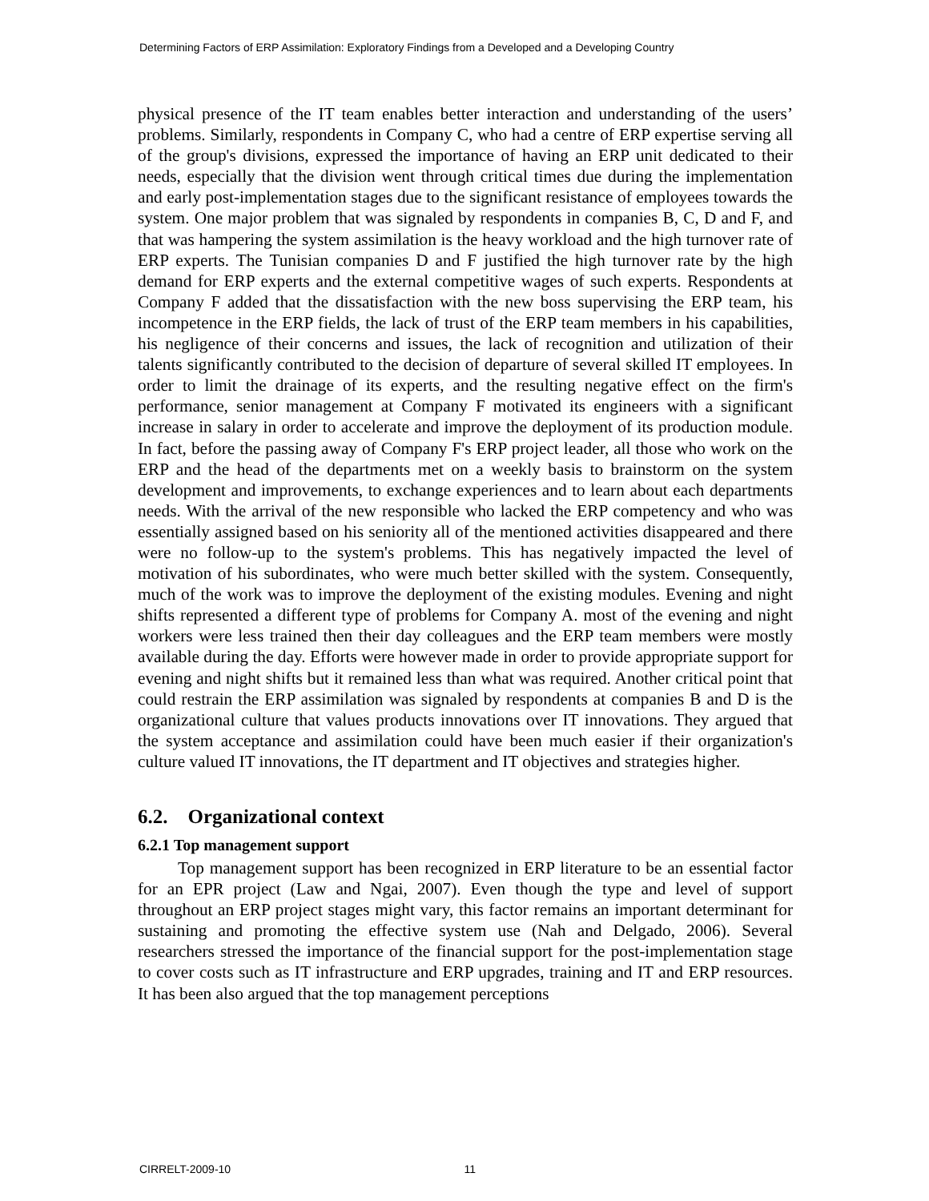Determining Factors of ERP Assimilation: Exploratory Findings from a Developed and a Developing Country
physical presence of the IT team enables better interaction and understanding of the users’ problems. Similarly, respondents in Company C, who had a centre of ERP expertise serving all of the group's divisions, expressed the importance of having an ERP unit dedicated to their needs, especially that the division went through critical times due during the implementation and early post-implementation stages due to the significant resistance of employees towards the system. One major problem that was signaled by respondents in companies B, C, D and F, and that was hampering the system assimilation is the heavy workload and the high turnover rate of ERP experts. The Tunisian companies D and F justified the high turnover rate by the high demand for ERP experts and the external competitive wages of such experts. Respondents at Company F added that the dissatisfaction with the new boss supervising the ERP team, his incompetence in the ERP fields, the lack of trust of the ERP team members in his capabilities, his negligence of their concerns and issues, the lack of recognition and utilization of their talents significantly contributed to the decision of departure of several skilled IT employees. In order to limit the drainage of its experts, and the resulting negative effect on the firm's performance, senior management at Company F motivated its engineers with a significant increase in salary in order to accelerate and improve the deployment of its production module. In fact, before the passing away of Company F's ERP project leader, all those who work on the ERP and the head of the departments met on a weekly basis to brainstorm on the system development and improvements, to exchange experiences and to learn about each departments needs. With the arrival of the new responsible who lacked the ERP competency and who was essentially assigned based on his seniority all of the mentioned activities disappeared and there were no follow-up to the system's problems. This has negatively impacted the level of motivation of his subordinates, who were much better skilled with the system. Consequently, much of the work was to improve the deployment of the existing modules. Evening and night shifts represented a different type of problems for Company A. most of the evening and night workers were less trained then their day colleagues and the ERP team members were mostly available during the day. Efforts were however made in order to provide appropriate support for evening and night shifts but it remained less than what was required. Another critical point that could restrain the ERP assimilation was signaled by respondents at companies B and D is the organizational culture that values products innovations over IT innovations. They argued that the system acceptance and assimilation could have been much easier if their organization's culture valued IT innovations, the IT department and IT objectives and strategies higher.
6.2. Organizational context
6.2.1 Top management support
Top management support has been recognized in ERP literature to be an essential factor for an EPR project (Law and Ngai, 2007). Even though the type and level of support throughout an ERP project stages might vary, this factor remains an important determinant for sustaining and promoting the effective system use (Nah and Delgado, 2006). Several researchers stressed the importance of the financial support for the post-implementation stage to cover costs such as IT infrastructure and ERP upgrades, training and IT and ERP resources. It has been also argued that the top management perceptions
CIRRELT-2009-10 11